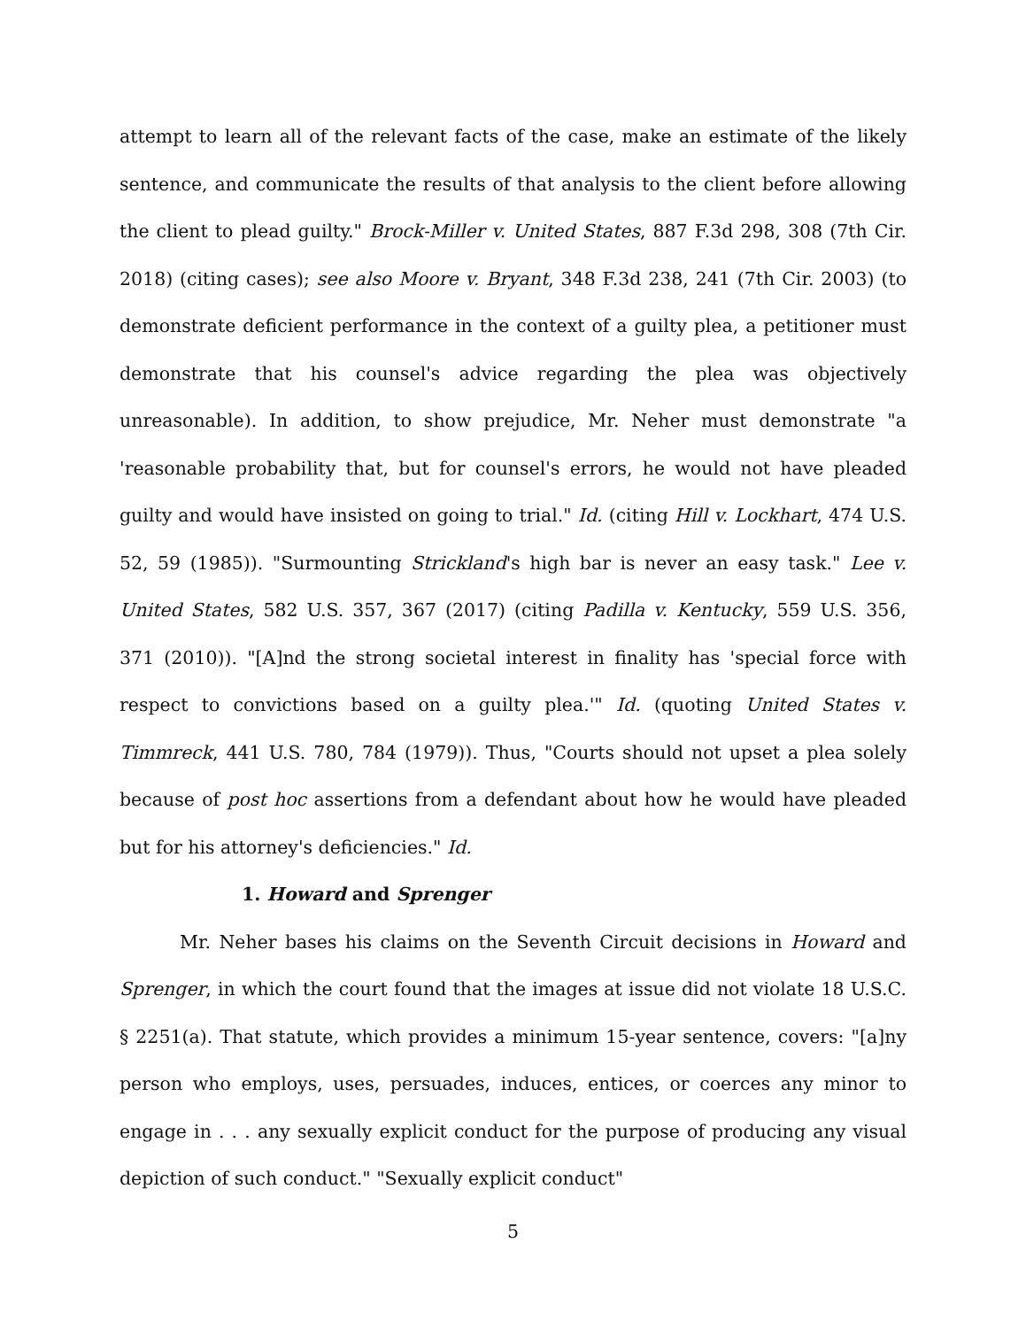attempt to learn all of the relevant facts of the case, make an estimate of the likely sentence, and communicate the results of that analysis to the client before allowing the client to plead guilty." Brock-Miller v. United States, 887 F.3d 298, 308 (7th Cir. 2018) (citing cases); see also Moore v. Bryant, 348 F.3d 238, 241 (7th Cir. 2003) (to demonstrate deficient performance in the context of a guilty plea, a petitioner must demonstrate that his counsel's advice regarding the plea was objectively unreasonable). In addition, to show prejudice, Mr. Neher must demonstrate "a 'reasonable probability that, but for counsel's errors, he would not have pleaded guilty and would have insisted on going to trial." Id. (citing Hill v. Lockhart, 474 U.S. 52, 59 (1985)). "Surmounting Strickland's high bar is never an easy task." Lee v. United States, 582 U.S. 357, 367 (2017) (citing Padilla v. Kentucky, 559 U.S. 356, 371 (2010)). "[A]nd the strong societal interest in finality has 'special force with respect to convictions based on a guilty plea.'" Id. (quoting United States v. Timmreck, 441 U.S. 780, 784 (1979)). Thus, "Courts should not upset a plea solely because of post hoc assertions from a defendant about how he would have pleaded but for his attorney's deficiencies." Id.
1. Howard and Sprenger
Mr. Neher bases his claims on the Seventh Circuit decisions in Howard and Sprenger, in which the court found that the images at issue did not violate 18 U.S.C. § 2251(a). That statute, which provides a minimum 15-year sentence, covers: "[a]ny person who employs, uses, persuades, induces, entices, or coerces any minor to engage in . . . any sexually explicit conduct for the purpose of producing any visual depiction of such conduct." "Sexually explicit conduct"
5